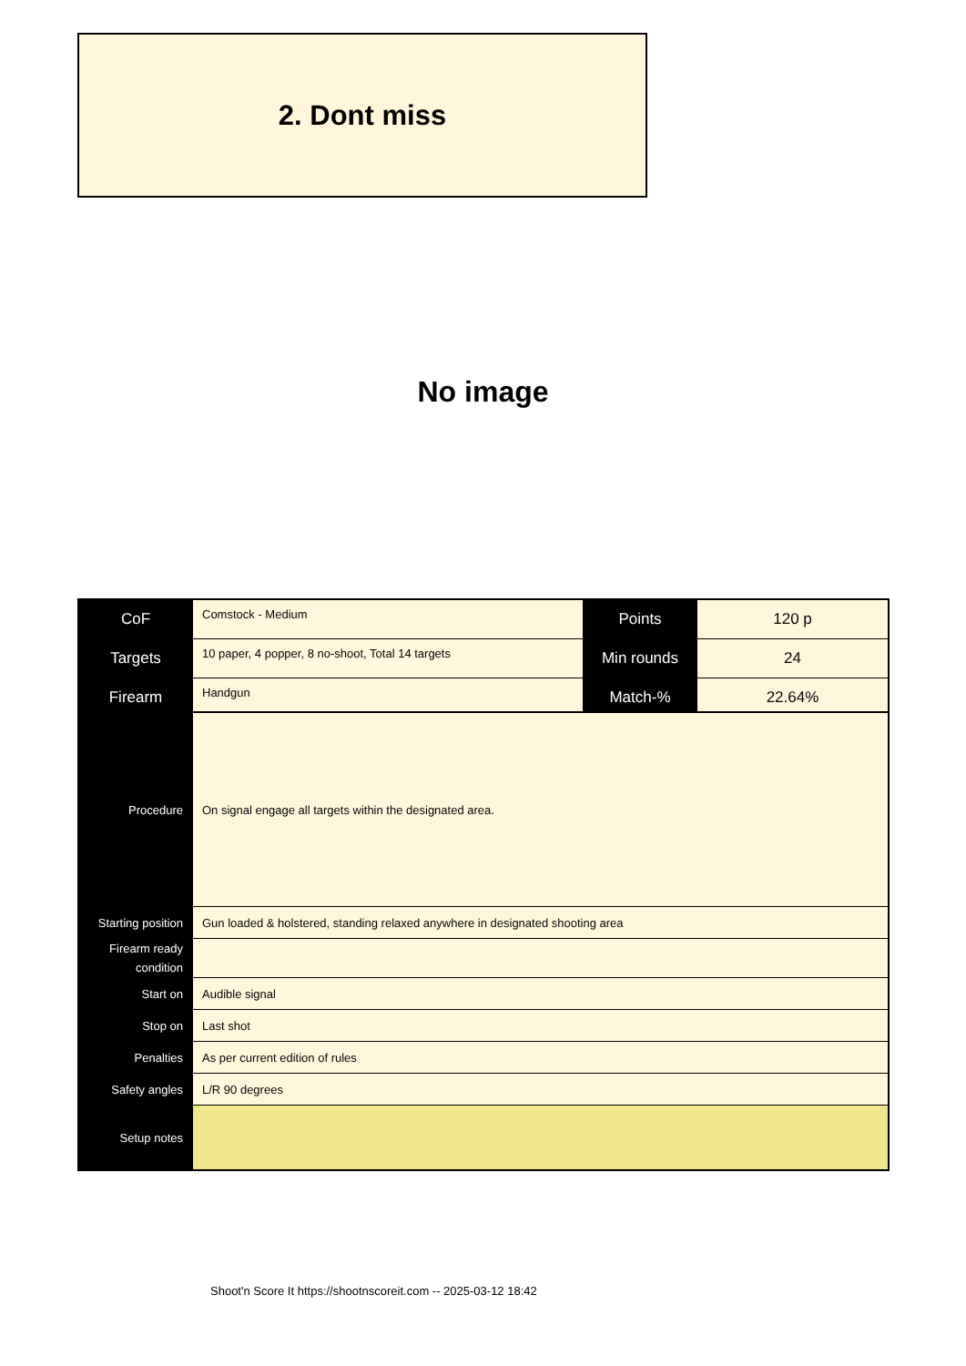2. Dont miss
No image
| CoF | Comstock - Medium | Points | 120 p |
| Targets | 10 paper, 4 popper, 8 no-shoot, Total 14 targets | Min rounds | 24 |
| Firearm | Handgun | Match-% | 22.64% |
| Procedure | On signal engage all targets within the designated area. |
| Starting position | Gun loaded & holstered, standing relaxed anywhere in designated shooting area |
| Firearm ready condition | |
| Start on | Audible signal |
| Stop on | Last shot |
| Penalties | As per current edition of rules |
| Safety angles | L/R 90 degrees |
| Setup notes | |
Shoot'n Score It https://shootnscoreit.com -- 2025-03-12 18:42